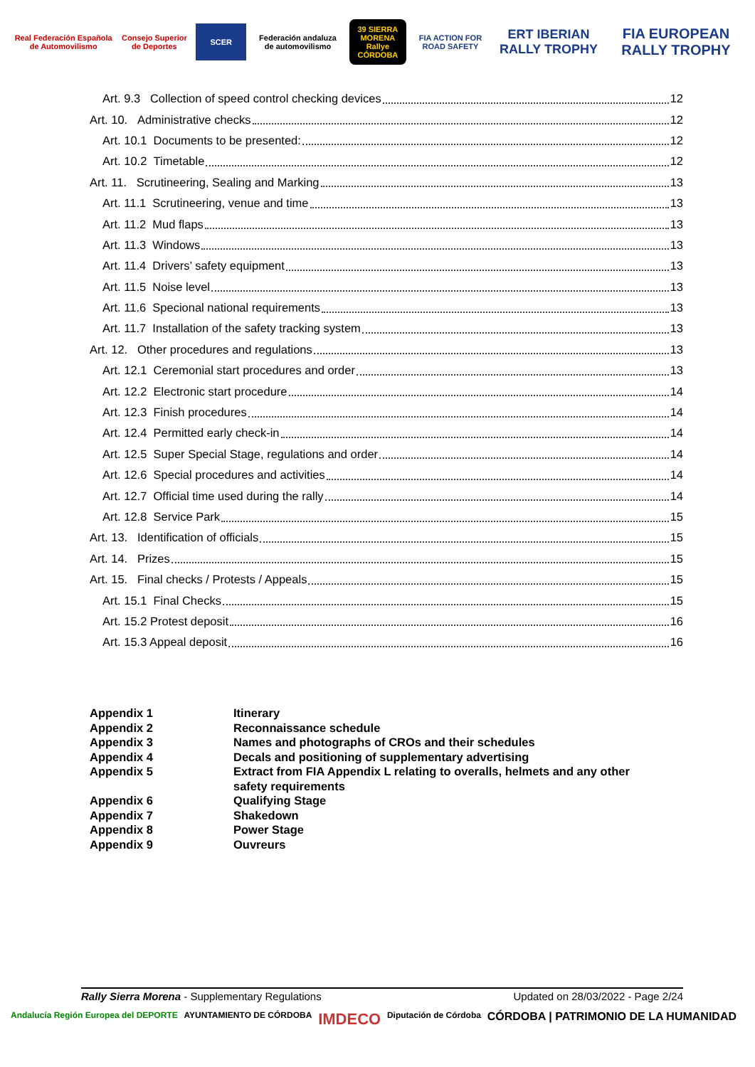Real Federación Española de Automovilismo
Consejo Superior de Deportes
SCER
Federación andaluza de automovilismo
39 SIERRA MORENA
Rallye CÓRDOBA
FIA ACTION FOR ROAD SAFETY
ERT IBERIAN RALLY TROPHY FIA EUROPEAN RALLY TROPHY
Art. 9.3 Collection of speed control checking devices 12
Art. 10. Administrative checks 12
Art. 10.1 Documents to be presented: 12
Art. 10.2 Timetable 12
Art. 11. Scrutineering, Sealing and Marking 13
Art. 11.1 Scrutineering, venue and time 13
Art. 11.2 Mud flaps 13
Art. 11.3 Windows 13
Art. 11.4 Drivers’ safety equipment 13
Art. 11.5 Noise level 13
Art. 11.6 Specional national requirements 13
Art. 11.7 Installation of the safety tracking system 13
Art. 12. Other procedures and regulations 13
Art. 12.1 Ceremonial start procedures and order 13
Art. 12.2 Electronic start procedure 14
Art. 12.3 Finish procedures 14
Art. 12.4 Permitted early check-in 14
Art. 12.5 Super Special Stage, regulations and order 14
Art. 12.6 Special procedures and activities 14
Art. 12.7 Official time used during the rally 14
Art. 12.8 Service Park 15
Art. 13. Identification of officials 15
Art. 14. Prizes 15
Art. 15. Final checks / Protests / Appeals 15
Art. 15.1 Final Checks 15
Art. 15.2 Protest deposit 16
Art. 15.3 Appeal deposit 16
Appendix 1 Itinerary
Appendix 2 Reconnaissance schedule
Appendix 3 Names and photographs of CROs and their schedules
Appendix 4 Decals and positioning of supplementary advertising
Appendix 5 Extract from FIA Appendix L relating to overalls, helmets and any other
safety requirements
Appendix 6 Qualifying Stage
Appendix 7 Shakedown
Appendix 8 Power Stage
Appendix 9 Ouvreurs
Rally Sierra Morena - Supplementary Regulations Updated on 28/03/2022 - Page 2/24
Andalucía Región Europea del DEPORTE AYUNTAMIENTO DE CÓRDOBA IMDECO Diputación de Córdoba CÓRDOBA | PATRIMONIO DE LA HUMANIDAD